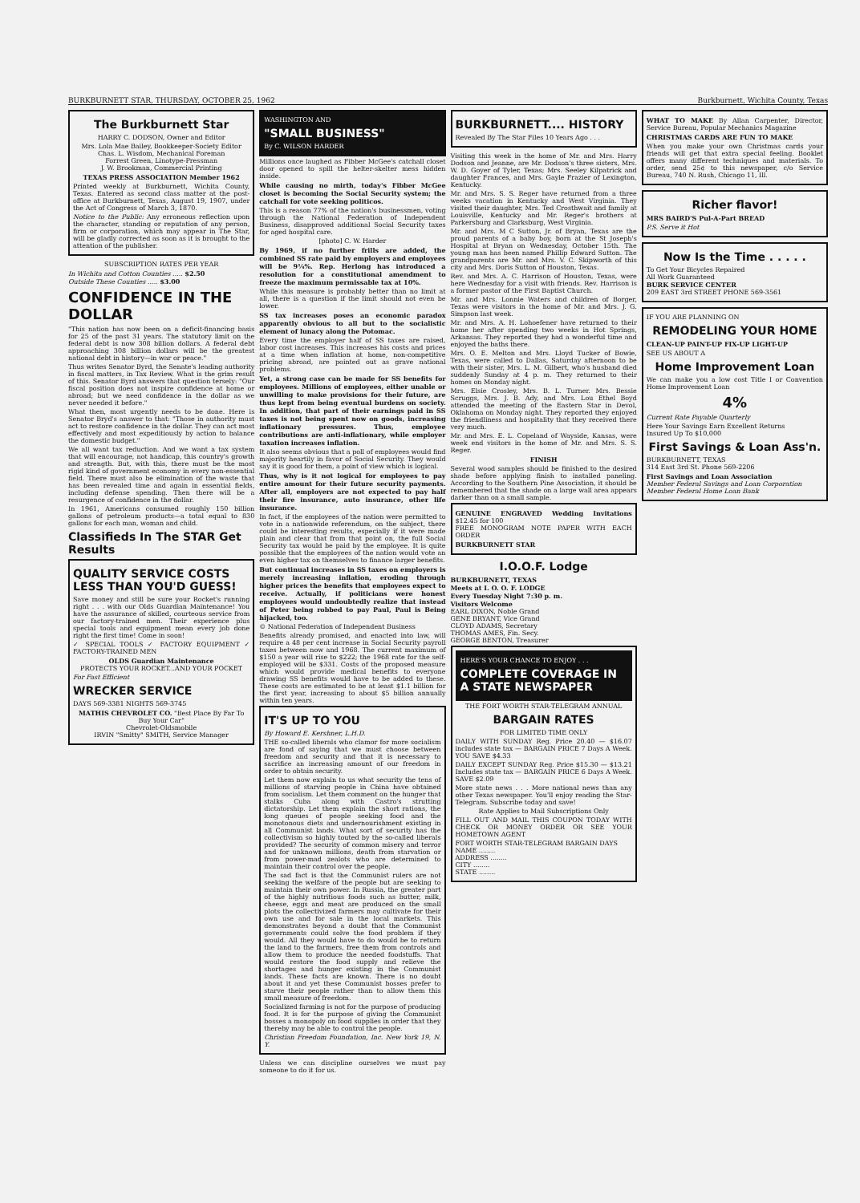BURKBURNETT STAR, THURSDAY, OCTOBER 25, 1962 Burkburnett, Wichita County, Texas
The Burkburnett Star
HARRY C. DODSON, Owner and Editor
Mrs. Lola Mae Bailey, Bookkeeper-Society Editor
Chas. L. Wisdom, Mechanical Foreman
Forrest Green, Linotype-Pressman
J. W. Brookman, Commercial Printing
TEXAS PRESS ASSOCIATION Member 1962
Printed weekly at Burkburnett, Wichita County, Texas. Entered as second class matter at the post-office at Burkburnett, Texas, August 19, 1907, under the Act of Congress of March 3, 1870.
Notice to the Public: Any erroneous reflection upon the character, standing or reputation of any person, firm or corporation, which may appear in The Star, will be gladly corrected as soon as it is brought to the attention of the publisher.
SUBSCRIPTION RATES PER YEAR
In Wichita and Cotton Counties ..... $2.50
Outside These Counties ..... $3.00
CONFIDENCE IN THE DOLLAR
"This nation has now been on a deficit-financing basis for 25 of the past 31 years. The statutory limit on the federal debt is now 308 billion dollars. A federal debt approaching 308 billion dollars will be the greatest national debt in history—in war or peace."
Thus writes Senator Byrd, the Senate's leading authority in fiscal matters, in Tax Review. What is the grim result of this. Senator Byrd answers that question tersely: "Our fiscal position does not inspire confidence at home or abroad; but we need confidence in the dollar as we never needed it before."
What then, most urgently needs to be done. Here is Senator Bryd's answer to that: "Those in authority must act to restore confidence in the dollar. They can act most effectively and most expeditiously by action to balance the domestic budget."
We all want tax reduction. And we want a tax system that will encourage, not handicap, this country's growth and strength. But, with this, there must be the most rigid kind of government economy in every non-essential field. There must also be elimination of the waste that has been revealed time and again in essential fields, including defense spending. Then there will be a resurgence of confidence in the dollar.
In 1961, Americans consumed roughly 150 billion gallons of petroleum products—a total equal to 830 gallons for each man, woman and child.
Classifieds In The STAR Get Results
QUALITY SERVICE COSTS LESS THAN YOU'D GUESS!
Save money and still be sure your Rocket's running right . . . with our Olds Guardian Maintenance! You have the assurance of skilled, courteous service from our factory-trained men. Their experience plus special tools and equipment mean every job done right the first time! Come in soon!
✓ SPECIAL TOOLS ✓ FACTORY EQUIPMENT ✓ FACTORY-TRAINED MEN
OLDS Guardian Maintenance
PROTECTS YOUR ROCKET...AND YOUR POCKET
For Fast Efficient
WRECKER SERVICE
DAYS 569-3381 NIGHTS 569-3745
MATHIS CHEVROLET CO. "Best Place By Far To Buy Your Car"
Chevrolet-Oldsmobile
IRVIN "Smitty" SMITH, Service Manager
WASHINGTON AND
"SMALL BUSINESS"
By C. WILSON HARDER
Millions once laughed as Fibber McGee's catchall closet door opened to spill the helter-skelter mess hidden inside.
While causing no mirth, today's Fibber McGee closet is becoming the Social Security system; the catchall for vote seeking politicos.
This is a reason 77% of the nation's businessmen, voting through the National Federation of Independent Business, disapproved additional Social Security taxes for aged hospital care.
[photo] C. W. Harder
By 1969, if no further frills are added, the combined SS rate paid by employers and employees will be 9¼%. Rep. Herlong has introduced a resolution for a constitutional amendment to freeze the maximum permissable tax at 10%.
While this measure is probably better than no limit at all, there is a question if the limit should not even be lower.
SS tax increases poses an economic paradox apparently obvious to all but to the socialistic element of lunacy along the Potomac.
Every time the employer half of SS taxes are raised, labor cost increases. This increases his costs and prices at a time when inflation at home, non-competitive pricing abroad, are pointed out as grave national problems.
Yet, a strong case can be made for SS benefits for employees. Millions of employees, either unable or unwilling to make provisions for their future, are thus kept from being eventual burdens on society. In addition, that part of their earnings paid in SS taxes is not being spent now on goods, increasing inflationary pressures. Thus, employee contributions are anti-inflationary, while employer taxation increases inflation.
It also seems obvious that a poll of employees would find majority heartily in favor of Social Security. They would say it is good for them, a point of view which is logical.
Thus, why is it not logical for employees to pay entire amount for their future security payments. After all, employers are not expected to pay half their fire insurance, auto insurance, other life insurance.
In fact, if the employees of the nation were permitted to vote in a nationwide referendum, on the subject, there could be interesting results, especially if it were made plain and clear that from that point on, the full Social Security tax would be paid by the employee. It is quite possible that the employees of the nation would vote an even higher tax on themselves to finance larger benefits.
But continual increases in SS taxes on employers is merely increasing inflation, eroding through higher prices the benefits that employees expect to receive. Actually, if politicians were honest employees would undoubtedly realize that instead of Peter being robbed to pay Paul, Paul is Being hijacked, too.
© National Federation of Independent Business
Benefits already promised, and enacted into law, will require a 48 per cent increase in Social Security payroll taxes between now and 1968. The current maximum of $150 a year will rise to $222; the 1968 rate for the self-employed will be $331. Costs of the proposed measure which would provide medical benefits to everyone drawing SS benefits would have to be added to these. These costs are estimated to be at least $1.1 billion for the first year, increasing to about $5 billion annually within ten years.
IT'S UP TO YOU
By Howard E. Kershner, L.H.D.
THE so-called liberals who clamor for more socialism are fond of saying that we must choose between freedom and security and that it is necessary to sacrifice an increasing amount of our freedom in order to obtain security.
Let them now explain to us what security the tens of millions of starving people in China have obtained from socialism. Let them comment on the hunger that stalks Cuba along with Castro's strutting dictatorship. Let them explain the short rations, the long queues of people seeking food and the monotonous diets and undernourishment existing in all Communist lands. What sort of security has the collectivism so highly touted by the so-called liberals provided? The security of common misery and terror and for unknown millions, death from starvation or from power-mad zealots who are determined to maintain their control over the people.
The sad fact is that the Communist rulers are not seeking the welfare of the people but are seeking to maintain their own power. In Russia, the greater part of the highly nutritious foods such as butter, milk, cheese, eggs and meat are produced on the small plots the collectivized farmers may cultivate for their own use and for sale in the local markets. This demonstrates beyond a doubt that the Communist governments could solve the food problem if they would. All they would have to do would be to return the land to the farmers, free them from controls and allow them to produce the needed foodstuffs. That would restore the food supply and relieve the shortages and hunger existing in the Communist lands. These facts are known. There is no doubt about it and yet these Communist bosses prefer to starve their people rather than to allow them this small measure of freedom.
Socialized farming is not for the purpose of producing food. It is for the purpose of giving the Communist bosses a monopoly on food supplies in order that they thereby may be able to control the people.
Christian Freedom Foundation, Inc. New York 19, N. Y.
Unless we can discipline ourselves we must pay someone to do it for us.
BURKBURNETT.... HISTORY
Revealed By The Star Files 10 Years Ago . . .
Visiting this week in the home of Mr. and Mrs. Harry Dodson and Jeanne, are Mr. Dodson's three sisters, Mrs. W. D. Goyer of Tyler, Texas; Mrs. Seeley Kilpatrick and daughter Frances, and Mrs. Gayle Frazier of Lexington, Kentucky.
Mr. and Mrs. S. S. Reger have returned from a three weeks vacation in Kentucky and West Virginia. They visited their daughter, Mrs. Ted Crosthwait and family at Louisville, Kentucky and Mr. Reger's brothers at Parkersburg and Clarksburg, West Virginia.
Mr. and Mrs. M C Sutton, Jr. of Bryan, Texas are the proud parents of a baby boy, born at the St Joseph's Hospital at Bryan on Wednesday, October 15th. The young man has been named Phillip Edward Sutton. The grandparents are Mr. and Mrs. V. C. Skipworth of this city and Mrs. Doris Sutton of Houston, Texas.
Rev. and Mrs. A. C. Harrison of Houston, Texas, were here Wednesday for a visit with friends. Rev. Harrison is a former pastor of the First Baptist Church.
Mr. and Mrs. Lonnie Waters and children of Borger, Texas were visitors in the home of Mr. and Mrs. J. G. Simpson last week.
Mr. and Mrs. A. H. Lohoefener have returned to their home her after spending two weeks in Hot Springs, Arkansas. They reported they had a wonderful time and enjoyed the baths there.
Mrs. O. E. Melton and Mrs. Lloyd Tucker of Bowie, Texas, were called to Dallas, Saturday afternoon to be with their sister, Mrs. L. M. Gilbert, who's husband died suddenly Sunday at 4 p. m. They returned to their homes on Monday night.
Mrs. Elsie Crosley, Mrs. B. L. Turner. Mrs. Bessie Scruggs, Mrs. J. B. Ady, and Mrs. Lou Ethel Boyd attended the meeting of the Eastern Star in Devol, Oklahoma on Monday night. They reported they enjoyed the friendliness and hospitality that they received there very much.
Mr. and Mrs. E. L. Copeland of Wayside, Kansas, were week end visitors in the home of Mr. and Mrs. S. S. Reger.
FINISH
Several wood samples should be finished to the desired shade before applying finish to installed paneling. According to the Southern Pine Association, it should be remembered that the shade on a large wall area appears darker than on a small sample.
GENUINE ENGRAVED Wedding Invitations $12.45 for 100
FREE MONOGRAM NOTE PAPER WITH EACH ORDER
BURKBURNETT STAR
I.O.O.F. Lodge
BURKBURNETT, TEXAS
Meets at I. O. O. F. LODGE
Every Tuesday Night 7:30 p. m.
Visitors Welcome
EARL DIXON, Noble Grand
GENE BRYANT, Vice Grand
CLOYD ADAMS, Secretary
THOMAS AMES, Fin. Secy.
GEORGE BENTON, Treasurer
HERE'S YOUR CHANCE TO ENJOY . . .
COMPLETE COVERAGE IN A STATE NEWSPAPER
THE FORT WORTH STAR-TELEGRAM ANNUAL
BARGAIN RATES
FOR LIMITED TIME ONLY
DAILY WITH SUNDAY Reg. Price 20.40 — $16.07 includes state tax — BARGAIN PRICE 7 Days A Week. YOU SAVE $4.33
DAILY EXCEPT SUNDAY Reg. Price $15.30 — $13.21 Includes state tax — BARGAIN PRICE 6 Days A Week. SAVE $2.09
More state news . . . More national news than any other Texas newspaper. You'll enjoy reading the Star-Telegram. Subscribe today and save!
Rate Applies to Mail Subscriptions Only
FILL OUT AND MAIL THIS COUPON TODAY WITH CHECK OR MONEY ORDER OR SEE YOUR HOMETOWN AGENT
FORT WORTH STAR-TELEGRAM BARGAIN DAYS
NAME ........
ADDRESS ........
CITY ........
STATE ........
WHAT TO MAKE By Allan Carpenter, Director, Service Bureau, Popular Mechanics Magazine
CHRISTMAS CARDS ARE FUN TO MAKE
When you make your own Christmas cards your friends will get that extra special feeling. Booklet offers many different techniques and materials. To order, send 25¢ to this newspaper, c/o Service Bureau, 740 N. Rush, Chicago 11, Ill.
Richer flavor!
MRS BAIRD'S Pul-A-Part BREAD
P.S. Serve it Hot
Now Is the Time . . . . .
To Get Your Bicycles Repaired
All Work Guaranteed
BURK SERVICE CENTER
209 EAST 3rd STREET PHONE 569-3561
IF YOU ARE PLANNING ON
REMODELING YOUR HOME
CLEAN-UP PAINT-UP FIX-UP LIGHT-UP
SEE US ABOUT A
Home Improvement Loan
We can make you a low cost Title I or Convention Home Improvement Loan
4%
Current Rate Payable Quarterly
Here Your Savings Earn Excellent Returns
Insured Up To $10,000
First Savings & Loan Ass'n.
BURKBURNETT, TEXAS
314 East 3rd St. Phone 569-2206
First Savings and Loan Association
Member Federal Savings and Loan Corporation
Member Federal Home Loan Bank